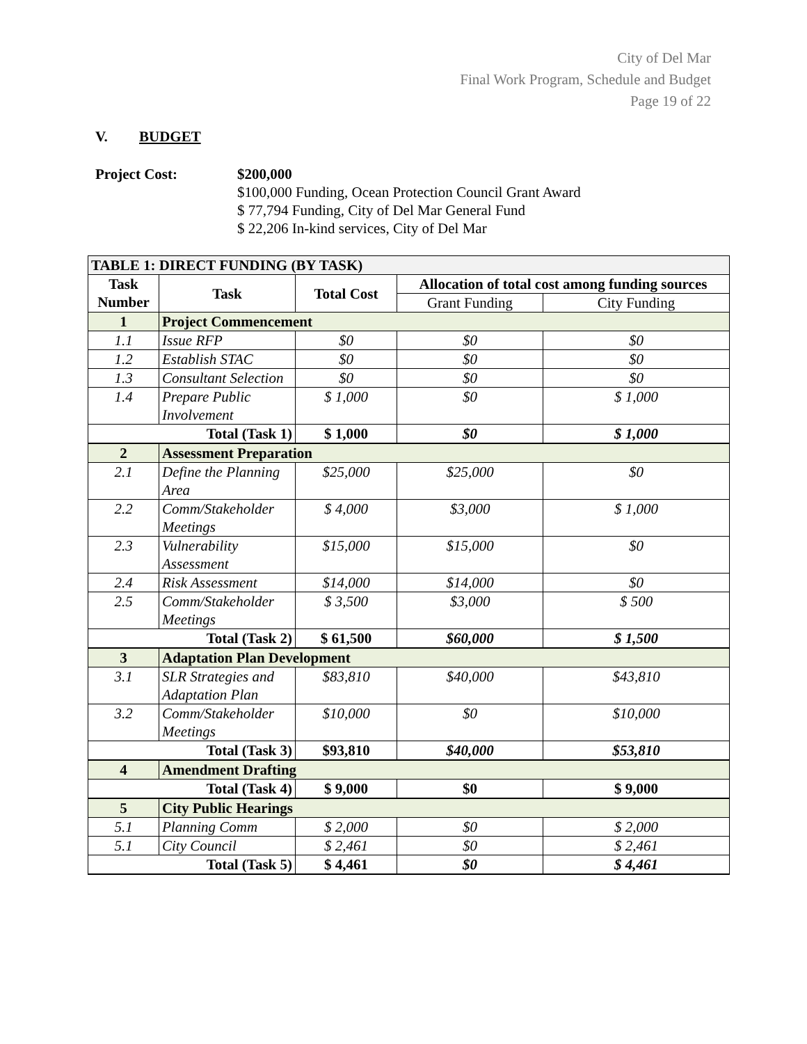City of Del Mar
Final Work Program, Schedule and Budget
Page 19 of 22
V. BUDGET
Project Cost: $200,000
$100,000 Funding, Ocean Protection Council Grant Award
$ 77,794 Funding, City of Del Mar General Fund
$ 22,206 In-kind services, City of Del Mar
| TABLE 1: DIRECT FUNDING (BY TASK) | | | | |
| --- | --- | --- | --- | --- |
| Task Number | Task | Total Cost | Allocation of total cost among funding sources | |
| | | | Grant Funding | City Funding |
| 1 | Project Commencement | | | |
| 1.1 | Issue RFP | $0 | $0 | $0 |
| 1.2 | Establish STAC | $0 | $0 | $0 |
| 1.3 | Consultant Selection | $0 | $0 | $0 |
| 1.4 | Prepare Public Involvement | $ 1,000 | $0 | $ 1,000 |
| Total (Task 1) | | $ 1,000 | $0 | $ 1,000 |
| 2 | Assessment Preparation | | | |
| 2.1 | Define the Planning Area | $25,000 | $25,000 | $0 |
| 2.2 | Comm/Stakeholder Meetings | $ 4,000 | $3,000 | $ 1,000 |
| 2.3 | Vulnerability Assessment | $15,000 | $15,000 | $0 |
| 2.4 | Risk Assessment | $14,000 | $14,000 | $0 |
| 2.5 | Comm/Stakeholder Meetings | $ 3,500 | $3,000 | $ 500 |
| Total (Task 2) | | $ 61,500 | $60,000 | $ 1,500 |
| 3 | Adaptation Plan Development | | | |
| 3.1 | SLR Strategies and Adaptation Plan | $83,810 | $40,000 | $43,810 |
| 3.2 | Comm/Stakeholder Meetings | $10,000 | $0 | $10,000 |
| Total (Task 3) | | $93,810 | $40,000 | $53,810 |
| 4 | Amendment Drafting | | | |
| Total (Task 4) | | $ 9,000 | $0 | $ 9,000 |
| 5 | City Public Hearings | | | |
| 5.1 | Planning Comm | $ 2,000 | $0 | $ 2,000 |
| 5.1 | City Council | $ 2,461 | $0 | $ 2,461 |
| Total (Task 5) | | $ 4,461 | $0 | $ 4,461 |